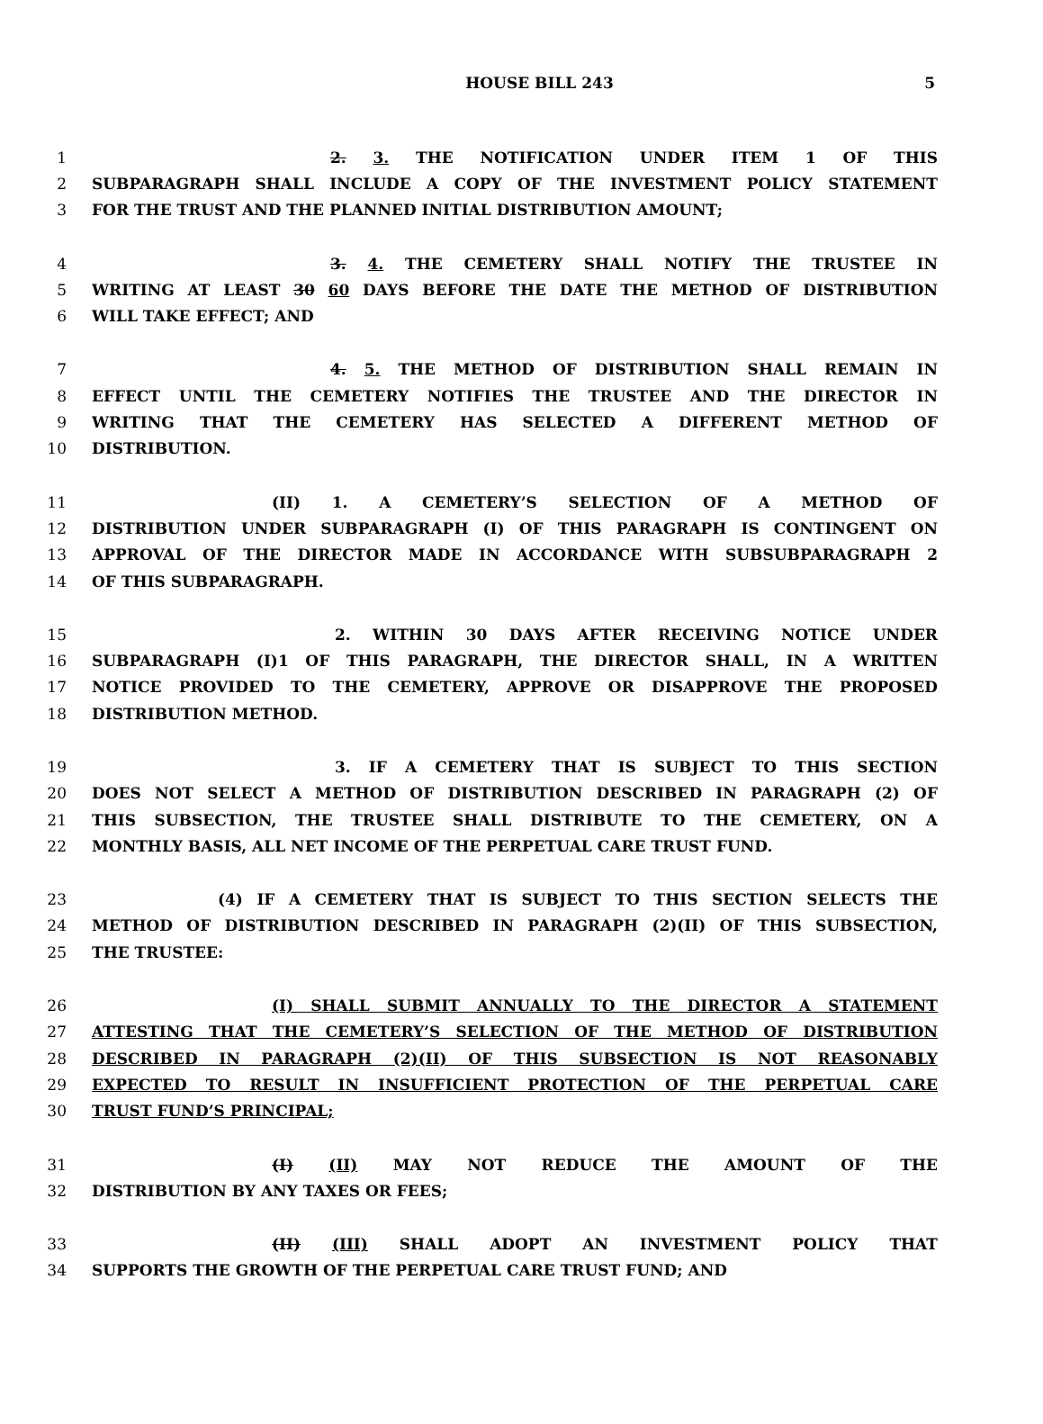HOUSE BILL 243
5
1 2. 3. THE NOTIFICATION UNDER ITEM 1 OF THIS
2 SUBPARAGRAPH SHALL INCLUDE A COPY OF THE INVESTMENT POLICY STATEMENT
3 FOR THE TRUST AND THE PLANNED INITIAL DISTRIBUTION AMOUNT;
4 3. 4. THE CEMETERY SHALL NOTIFY THE TRUSTEE IN
5 WRITING AT LEAST 30 60 DAYS BEFORE THE DATE THE METHOD OF DISTRIBUTION
6 WILL TAKE EFFECT; AND
7 4. 5. THE METHOD OF DISTRIBUTION SHALL REMAIN IN
8 EFFECT UNTIL THE CEMETERY NOTIFIES THE TRUSTEE AND THE DIRECTOR IN
9 WRITING THAT THE CEMETERY HAS SELECTED A DIFFERENT METHOD OF
10 DISTRIBUTION.
11 (II) 1. A CEMETERY’S SELECTION OF A METHOD OF
12 DISTRIBUTION UNDER SUBPARAGRAPH (I) OF THIS PARAGRAPH IS CONTINGENT ON
13 APPROVAL OF THE DIRECTOR MADE IN ACCORDANCE WITH SUBSUBPARAGRAPH 2
14 OF THIS SUBPARAGRAPH.
15 2. WITHIN 30 DAYS AFTER RECEIVING NOTICE UNDER
16 SUBPARAGRAPH (I)1 OF THIS PARAGRAPH, THE DIRECTOR SHALL, IN A WRITTEN
17 NOTICE PROVIDED TO THE CEMETERY, APPROVE OR DISAPPROVE THE PROPOSED
18 DISTRIBUTION METHOD.
19 3. IF A CEMETERY THAT IS SUBJECT TO THIS SECTION
20 DOES NOT SELECT A METHOD OF DISTRIBUTION DESCRIBED IN PARAGRAPH (2) OF
21 THIS SUBSECTION, THE TRUSTEE SHALL DISTRIBUTE TO THE CEMETERY, ON A
22 MONTHLY BASIS, ALL NET INCOME OF THE PERPETUAL CARE TRUST FUND.
23 (4) IF A CEMETERY THAT IS SUBJECT TO THIS SECTION SELECTS THE
24 METHOD OF DISTRIBUTION DESCRIBED IN PARAGRAPH (2)(II) OF THIS SUBSECTION,
25 THE TRUSTEE:
26 (I) SHALL SUBMIT ANNUALLY TO THE DIRECTOR A STATEMENT
27 ATTESTING THAT THE CEMETERY’S SELECTION OF THE METHOD OF DISTRIBUTION
28 DESCRIBED IN PARAGRAPH (2)(II) OF THIS SUBSECTION IS NOT REASONABLY
29 EXPECTED TO RESULT IN INSUFFICIENT PROTECTION OF THE PERPETUAL CARE
30 TRUST FUND’S PRINCIPAL;
31 (I) (II) MAY NOT REDUCE THE AMOUNT OF THE
32 DISTRIBUTION BY ANY TAXES OR FEES;
33 (II) (III) SHALL ADOPT AN INVESTMENT POLICY THAT
34 SUPPORTS THE GROWTH OF THE PERPETUAL CARE TRUST FUND; AND